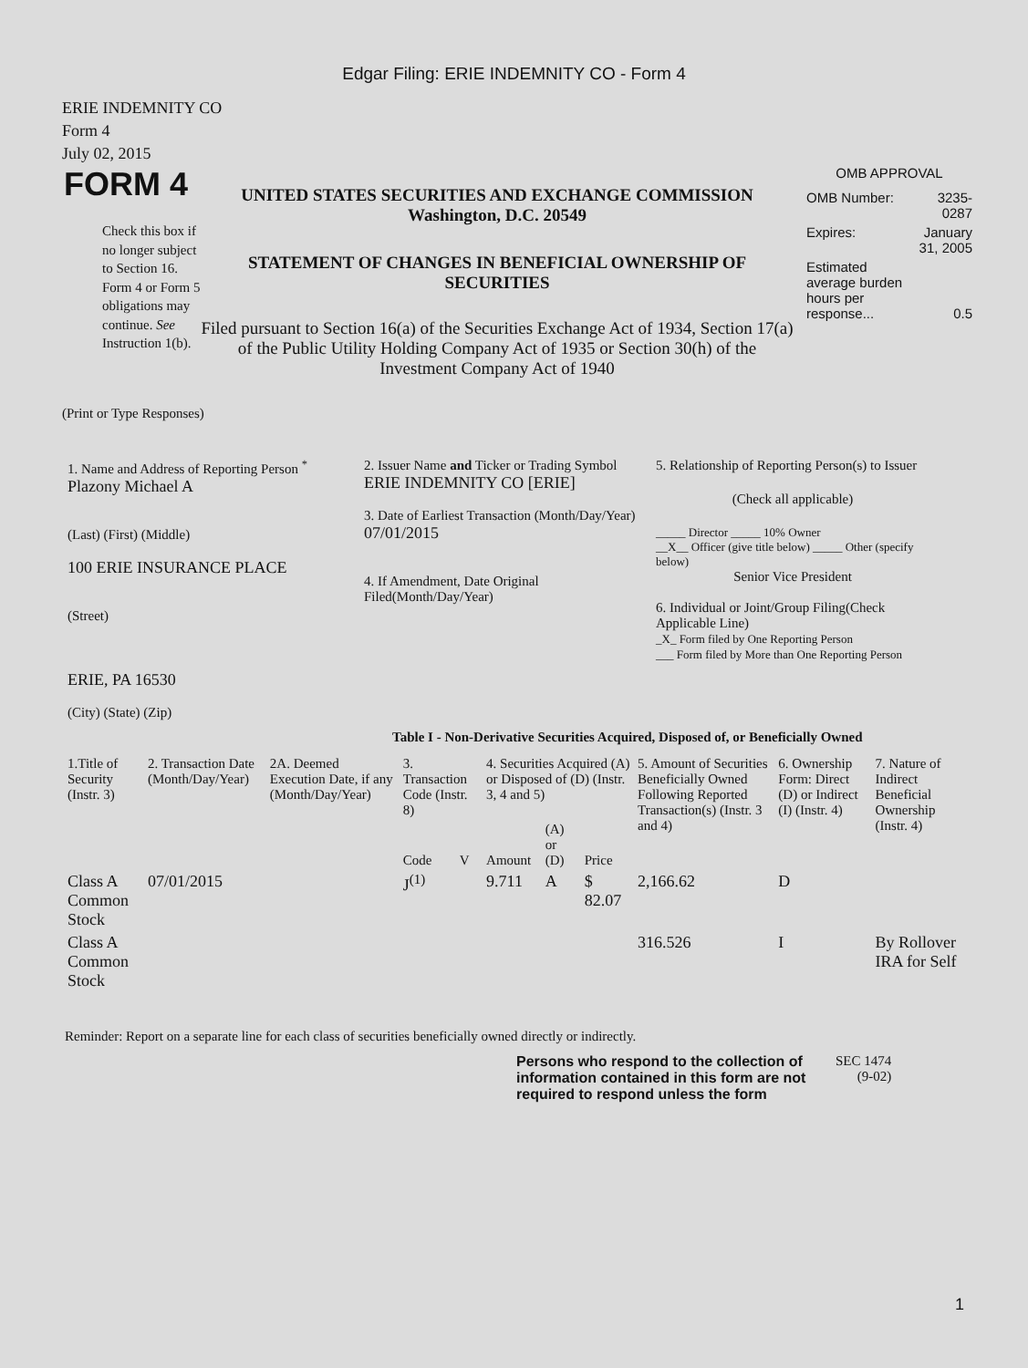Edgar Filing: ERIE INDEMNITY CO - Form 4
ERIE INDEMNITY CO
Form 4
July 02, 2015
FORM 4
Check this box if no longer subject to Section 16. Form 4 or Form 5 obligations may continue. See Instruction 1(b).
UNITED STATES SECURITIES AND EXCHANGE COMMISSION
Washington, D.C. 20549
STATEMENT OF CHANGES IN BENEFICIAL OWNERSHIP OF SECURITIES
Filed pursuant to Section 16(a) of the Securities Exchange Act of 1934, Section 17(a) of the Public Utility Holding Company Act of 1935 or Section 30(h) of the Investment Company Act of 1940
OMB APPROVAL
| OMB Number: | 3235-0287 |
| Expires: | January 31, 2005 |
| Estimated average burden hours per response... | 0.5 |
(Print or Type Responses)
1. Name and Address of Reporting Person <sup>*</sup>
Plazony Michael A
(Last) (First) (Middle)
100 ERIE INSURANCE PLACE
(Street)
ERIE, PA 16530
(City) (State) (Zip)
2. Issuer Name and Ticker or Trading Symbol
ERIE INDEMNITY CO [ERIE]
3. Date of Earliest Transaction (Month/Day/Year)
07/01/2015
4. If Amendment, Date Original Filed(Month/Day/Year)
5. Relationship of Reporting Person(s) to Issuer
(Check all applicable)
_____ Director _____ 10% Owner
__X__ Officer (give title below) _____ Other (specify below)
Senior Vice President
6. Individual or Joint/Group Filing(Check Applicable Line)
_X_ Form filed by One Reporting Person
___ Form filed by More than One Reporting Person
Table I - Non-Derivative Securities Acquired, Disposed of, or Beneficially Owned
| 1.Title of Security (Instr. 3) | 2. Transaction Date (Month/Day/Year) | 2A. Deemed Execution Date, if any (Month/Day/Year) | 3. Transaction Code (Instr. 8) | | 4. Securities Acquired (A) or Disposed of (D) (Instr. 3, 4 and 5) | | | 5. Amount of Securities Beneficially Owned Following Reported Transaction(s) (Instr. 3 and 4) | 6. Ownership Form: Direct (D) or Indirect (I) (Instr. 4) | 7. Nature of Indirect Beneficial Ownership (Instr. 4) |
| --- | --- | --- | --- | --- | --- | --- | --- | --- | --- | --- |
| | | | Code | V | Amount | (A) or (D) | Price | | | |
| Class A Common Stock | 07/01/2015 | | J<sup>(1)</sup> | | 9.711 | A | $ 82.07 | 2,166.62 | D | |
| Class A Common Stock | | | | | | | | 316.526 | I | By Rollover IRA for Self |
Reminder: Report on a separate line for each class of securities beneficially owned directly or indirectly.
Persons who respond to the collection of information contained in this form are not required to respond unless the form
SEC 1474
(9-02)
1